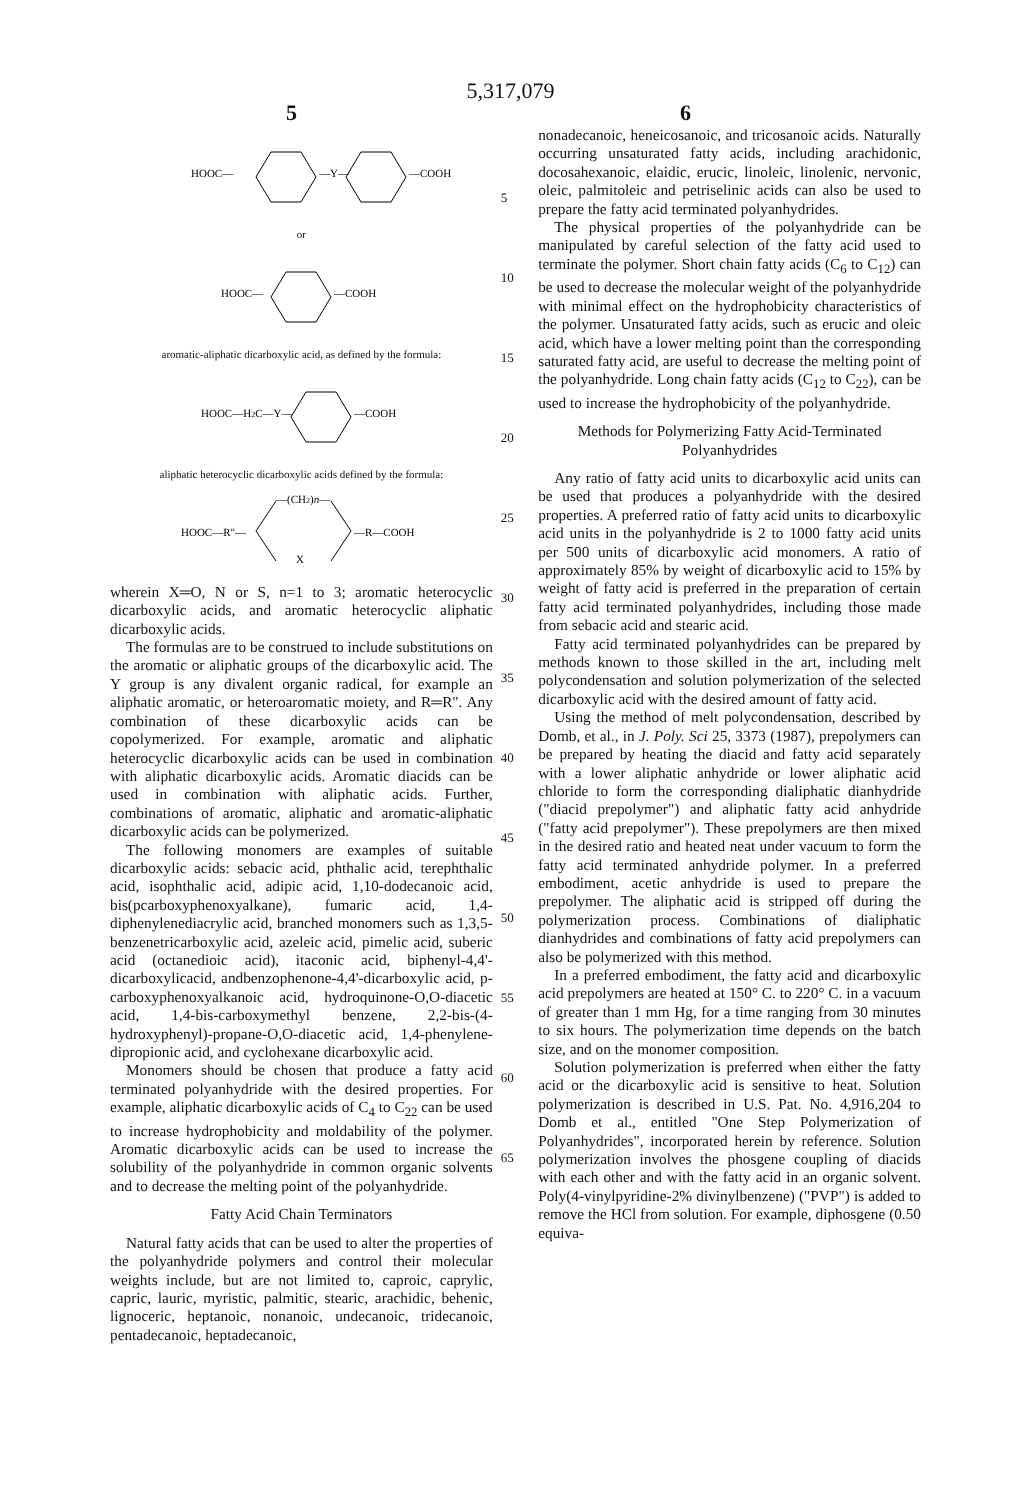5,317,079
5 6
HOOC—
—Y—
—COOH
or
HOOC—
—COOH
aromatic-aliphatic dicarboxylic acid, as defined by the formula:
HOOC—H2C—Y—
—COOH
aliphatic heterocyclic dicarboxylic acids defined by the formula:
—(CH2)n—
HOOC—R"—
X
—R—COOH
wherein X═O, N or S, n=1 to 3; aromatic heterocyclic dicarboxylic acids, and aromatic heterocyclic aliphatic dicarboxylic acids.
The formulas are to be construed to include substitutions on the aromatic or aliphatic groups of the dicarboxylic acid. The Y group is any divalent organic radical, for example an aliphatic aromatic, or heteroaromatic moiety, and R═R". Any combination of these dicarboxylic acids can be copolymerized. For example, aromatic and aliphatic heterocyclic dicarboxylic acids can be used in combination with aliphatic dicarboxylic acids. Aromatic diacids can be used in combination with aliphatic acids. Further, combinations of aromatic, aliphatic and aromatic-aliphatic dicarboxylic acids can be polymerized.
The following monomers are examples of suitable dicarboxylic acids: sebacic acid, phthalic acid, terephthalic acid, isophthalic acid, adipic acid, 1,10-dodecanoic acid, bis(pcarboxyphenoxyalkane), fumaric acid, 1,4-diphenylenediacrylic acid, branched monomers such as 1,3,5-benzenetricarboxylic acid, azeleic acid, pimelic acid, suberic acid (octanedioic acid), itaconic acid, biphenyl-4,4'-dicarboxylicacid, andbenzophenone-4,4'-dicarboxylic acid, p-carboxyphenoxyalkanoic acid, hydroquinone-O,O-diacetic acid, 1,4-bis-carboxymethyl benzene, 2,2-bis-(4-hydroxyphenyl)-propane-O,O-diacetic acid, 1,4-phenylene-dipropionic acid, and cyclohexane dicarboxylic acid.
Monomers should be chosen that produce a fatty acid terminated polyanhydride with the desired properties. For example, aliphatic dicarboxylic acids of C<sub>4</sub> to C<sub>22</sub> can be used to increase hydrophobicity and moldability of the polymer. Aromatic dicarboxylic acids can be used to increase the solubility of the polyanhydride in common organic solvents and to decrease the melting point of the polyanhydride.
Fatty Acid Chain Terminators
Natural fatty acids that can be used to alter the properties of the polyanhydride polymers and control their molecular weights include, but are not limited to, caproic, caprylic, capric, lauric, myristic, palmitic, stearic, arachidic, behenic, lignoceric, heptanoic, nonanoic, undecanoic, tridecanoic, pentadecanoic, heptadecanoic,
5
10
15
20
25
30
35
40
45
50
55
60
65
nonadecanoic, heneicosanoic, and tricosanoic acids. Naturally occurring unsaturated fatty acids, including arachidonic, docosahexanoic, elaidic, erucic, linoleic, linolenic, nervonic, oleic, palmitoleic and petriselinic acids can also be used to prepare the fatty acid terminated polyanhydrides.
The physical properties of the polyanhydride can be manipulated by careful selection of the fatty acid used to terminate the polymer. Short chain fatty acids (C<sub>6</sub> to C<sub>12</sub>) can be used to decrease the molecular weight of the polyanhydride with minimal effect on the hydrophobicity characteristics of the polymer. Unsaturated fatty acids, such as erucic and oleic acid, which have a lower melting point than the corresponding saturated fatty acid, are useful to decrease the melting point of the polyanhydride. Long chain fatty acids (C<sub>12</sub> to C<sub>22</sub>), can be used to increase the hydrophobicity of the polyanhydride.
Methods for Polymerizing Fatty Acid-Terminated Polyanhydrides
Any ratio of fatty acid units to dicarboxylic acid units can be used that produces a polyanhydride with the desired properties. A preferred ratio of fatty acid units to dicarboxylic acid units in the polyanhydride is 2 to 1000 fatty acid units per 500 units of dicarboxylic acid monomers. A ratio of approximately 85% by weight of dicarboxylic acid to 15% by weight of fatty acid is preferred in the preparation of certain fatty acid terminated polyanhydrides, including those made from sebacic acid and stearic acid.
Fatty acid terminated polyanhydrides can be prepared by methods known to those skilled in the art, including melt polycondensation and solution polymerization of the selected dicarboxylic acid with the desired amount of fatty acid.
Using the method of melt polycondensation, described by Domb, et al., in J. Poly. Sci 25, 3373 (1987), prepolymers can be prepared by heating the diacid and fatty acid separately with a lower aliphatic anhydride or lower aliphatic acid chloride to form the corresponding dialiphatic dianhydride ("diacid prepolymer") and aliphatic fatty acid anhydride ("fatty acid prepolymer"). These prepolymers are then mixed in the desired ratio and heated neat under vacuum to form the fatty acid terminated anhydride polymer. In a preferred embodiment, acetic anhydride is used to prepare the prepolymer. The aliphatic acid is stripped off during the polymerization process. Combinations of dialiphatic dianhydrides and combinations of fatty acid prepolymers can also be polymerized with this method.
In a preferred embodiment, the fatty acid and dicarboxylic acid prepolymers are heated at 150° C. to 220° C. in a vacuum of greater than 1 mm Hg, for a time ranging from 30 minutes to six hours. The polymerization time depends on the batch size, and on the monomer composition.
Solution polymerization is preferred when either the fatty acid or the dicarboxylic acid is sensitive to heat. Solution polymerization is described in U.S. Pat. No. 4,916,204 to Domb et al., entitled "One Step Polymerization of Polyanhydrides", incorporated herein by reference. Solution polymerization involves the phosgene coupling of diacids with each other and with the fatty acid in an organic solvent. Poly(4-vinylpyridine-2% divinylbenzene) ("PVP") is added to remove the HCl from solution. For example, diphosgene (0.50 equiva-